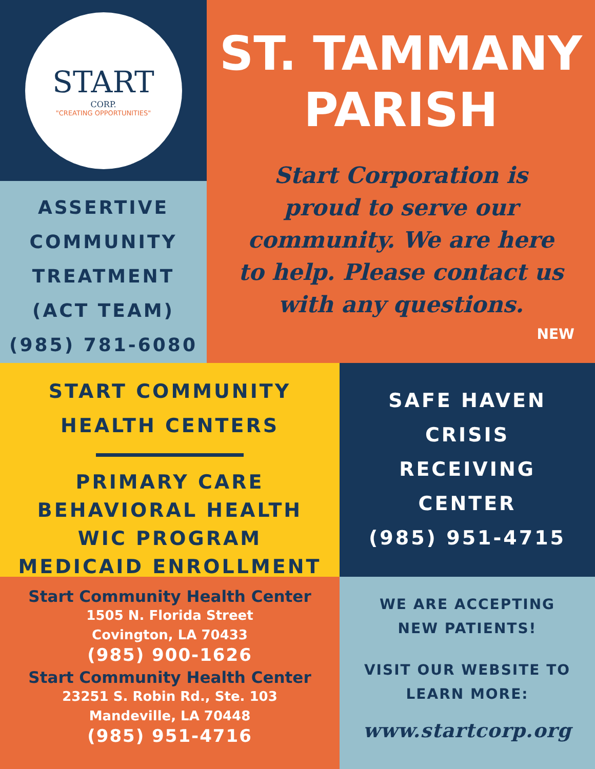START
CORP.
"CREATING OPPORTUNITIES"
ASSERTIVE
COMMUNITY
TREATMENT
(ACT TEAM)
(985) 781-6080
ST. TAMMANY
PARISH
Start Corporation is
proud to serve our
community. We are here
to help. Please contact us
with any questions.
NEW
START COMMUNITY
HEALTH CENTERS
PRIMARY CARE
BEHAVIORAL HEALTH
WIC PROGRAM
MEDICAID ENROLLMENT
SAFE HAVEN
CRISIS
RECEIVING
CENTER
(985) 951-4715
Start Community Health Center
1505 N. Florida Street
Covington, LA 70433
(985) 900-1626
Start Community Health Center
23251 S. Robin Rd., Ste. 103
Mandeville, LA 70448
(985) 951-4716
WE ARE ACCEPTING
NEW PATIENTS!
VISIT OUR WEBSITE TO
LEARN MORE:
www.startcorp.org